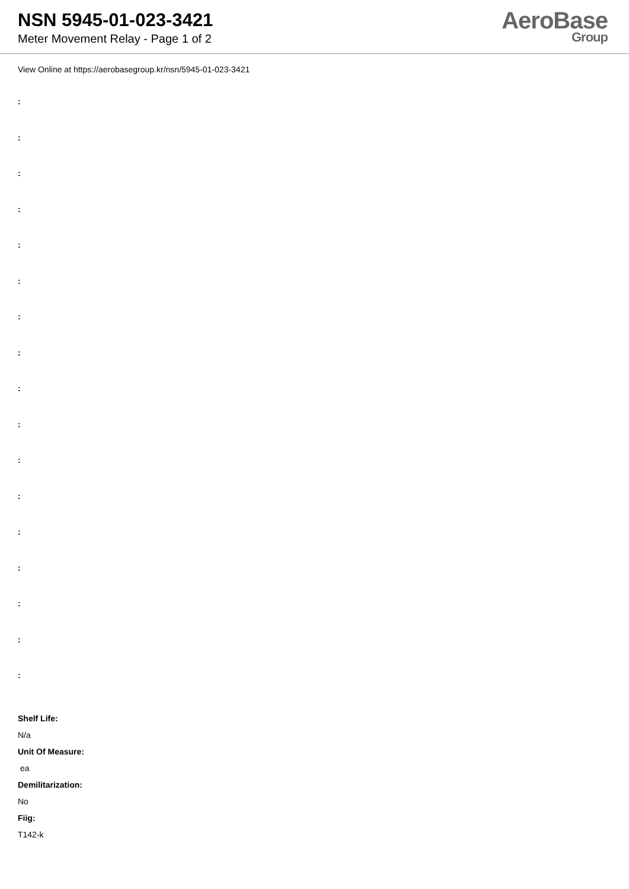NSN 5945-01-023-3421
Meter Movement Relay - Page 1 of 2
AeroBase
Group
View Online at https://aerobasegroup.kr/nsn/5945-01-023-3421
:
:
:
:
:
:
:
:
:
:
:
:
:
:
:
:
:
Shelf Life:
N/a
Unit Of Measure:
ea
Demilitarization:
No
Fiig:
T142-k